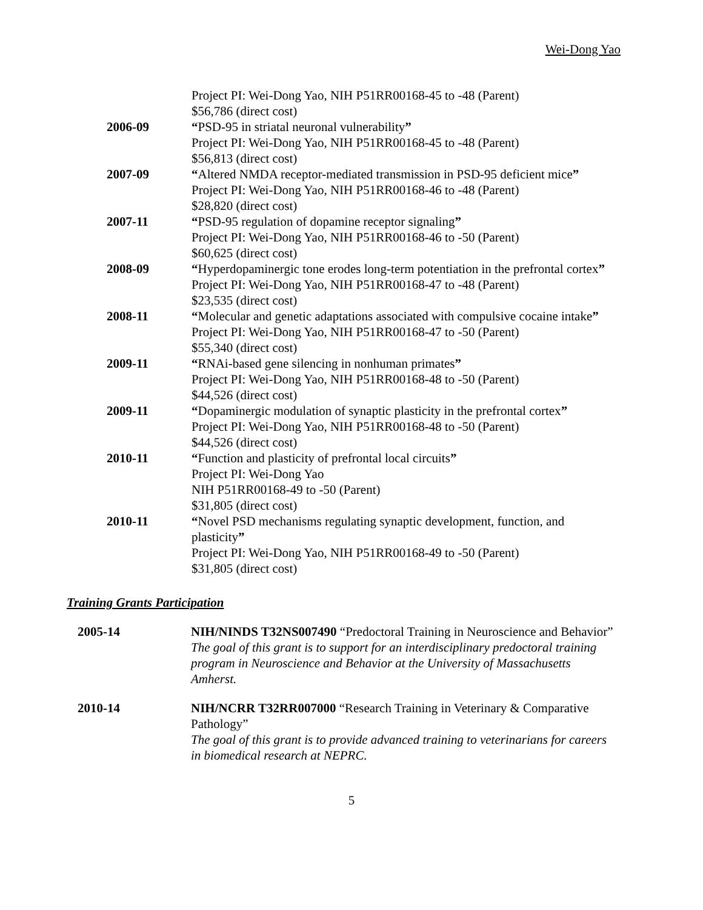Wei-Dong Yao
Project PI: Wei-Dong Yao, NIH P51RR00168-45 to -48 (Parent)
$56,786 (direct cost)
2006-09 “PSD-95 in striatal neuronal vulnerability”
Project PI: Wei-Dong Yao, NIH P51RR00168-45 to -48 (Parent)
$56,813 (direct cost)
2007-09 “Altered NMDA receptor-mediated transmission in PSD-95 deficient mice”
Project PI: Wei-Dong Yao, NIH P51RR00168-46 to -48 (Parent)
$28,820 (direct cost)
2007-11 “PSD-95 regulation of dopamine receptor signaling”
Project PI: Wei-Dong Yao, NIH P51RR00168-46 to -50 (Parent)
$60,625 (direct cost)
2008-09 “Hyperdopaminergic tone erodes long-term potentiation in the prefrontal cortex”
Project PI: Wei-Dong Yao, NIH P51RR00168-47 to -48 (Parent)
$23,535 (direct cost)
2008-11 “Molecular and genetic adaptations associated with compulsive cocaine intake”
Project PI: Wei-Dong Yao, NIH P51RR00168-47 to -50 (Parent)
$55,340 (direct cost)
2009-11 “RNAi-based gene silencing in nonhuman primates”
Project PI: Wei-Dong Yao, NIH P51RR00168-48 to -50 (Parent)
$44,526 (direct cost)
2009-11 “Dopaminergic modulation of synaptic plasticity in the prefrontal cortex”
Project PI: Wei-Dong Yao, NIH P51RR00168-48 to -50 (Parent)
$44,526 (direct cost)
2010-11 “Function and plasticity of prefrontal local circuits”
Project PI: Wei-Dong Yao
NIH P51RR00168-49 to -50 (Parent)
$31,805 (direct cost)
2010-11 “Novel PSD mechanisms regulating synaptic development, function, and plasticity”
Project PI: Wei-Dong Yao, NIH P51RR00168-49 to -50 (Parent)
$31,805 (direct cost)
Training Grants Participation
2005-14 NIH/NINDS T32NS007490 “Predoctoral Training in Neuroscience and Behavior”
The goal of this grant is to support for an interdisciplinary predoctoral training program in Neuroscience and Behavior at the University of Massachusetts Amherst.
2010-14 NIH/NCRR T32RR007000 “Research Training in Veterinary & Comparative Pathology”
The goal of this grant is to provide advanced training to veterinarians for careers in biomedical research at NEPRC.
5